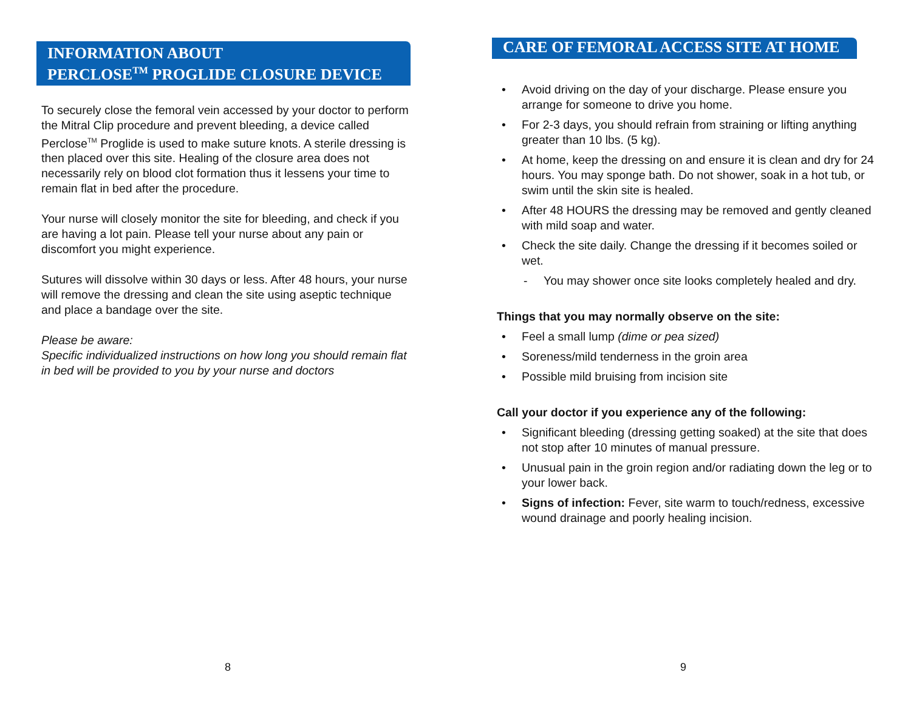INFORMATION ABOUT
PERCLOSE<sup>TM</sup> PROGLIDE CLOSURE DEVICE
To securely close the femoral vein accessed by your doctor to perform the Mitral Clip procedure and prevent bleeding, a device called Perclose<sup>TM</sup> Proglide is used to make suture knots. A sterile dressing is then placed over this site. Healing of the closure area does not necessarily rely on blood clot formation thus it lessens your time to remain flat in bed after the procedure.
Your nurse will closely monitor the site for bleeding, and check if you are having a lot pain. Please tell your nurse about any pain or discomfort you might experience.
Sutures will dissolve within 30 days or less. After 48 hours, your nurse will remove the dressing and clean the site using aseptic technique and place a bandage over the site.
Please be aware:
Specific individualized instructions on how long you should remain flat in bed will be provided to you by your nurse and doctors
8
CARE OF FEMORAL ACCESS SITE AT HOME
• Avoid driving on the day of your discharge. Please ensure you arrange for someone to drive you home.
• For 2-3 days, you should refrain from straining or lifting anything greater than 10 lbs. (5 kg).
• At home, keep the dressing on and ensure it is clean and dry for 24 hours. You may sponge bath. Do not shower, soak in a hot tub, or swim until the skin site is healed.
• After 48 HOURS the dressing may be removed and gently cleaned with mild soap and water.
• Check the site daily. Change the dressing if it becomes soiled or wet.
- You may shower once site looks completely healed and dry.
Things that you may normally observe on the site:
• Feel a small lump (dime or pea sized)
• Soreness/mild tenderness in the groin area
• Possible mild bruising from incision site
Call your doctor if you experience any of the following:
• Significant bleeding (dressing getting soaked) at the site that does not stop after 10 minutes of manual pressure.
• Unusual pain in the groin region and/or radiating down the leg or to your lower back.
• Signs of infection: Fever, site warm to touch/redness, excessive wound drainage and poorly healing incision.
9